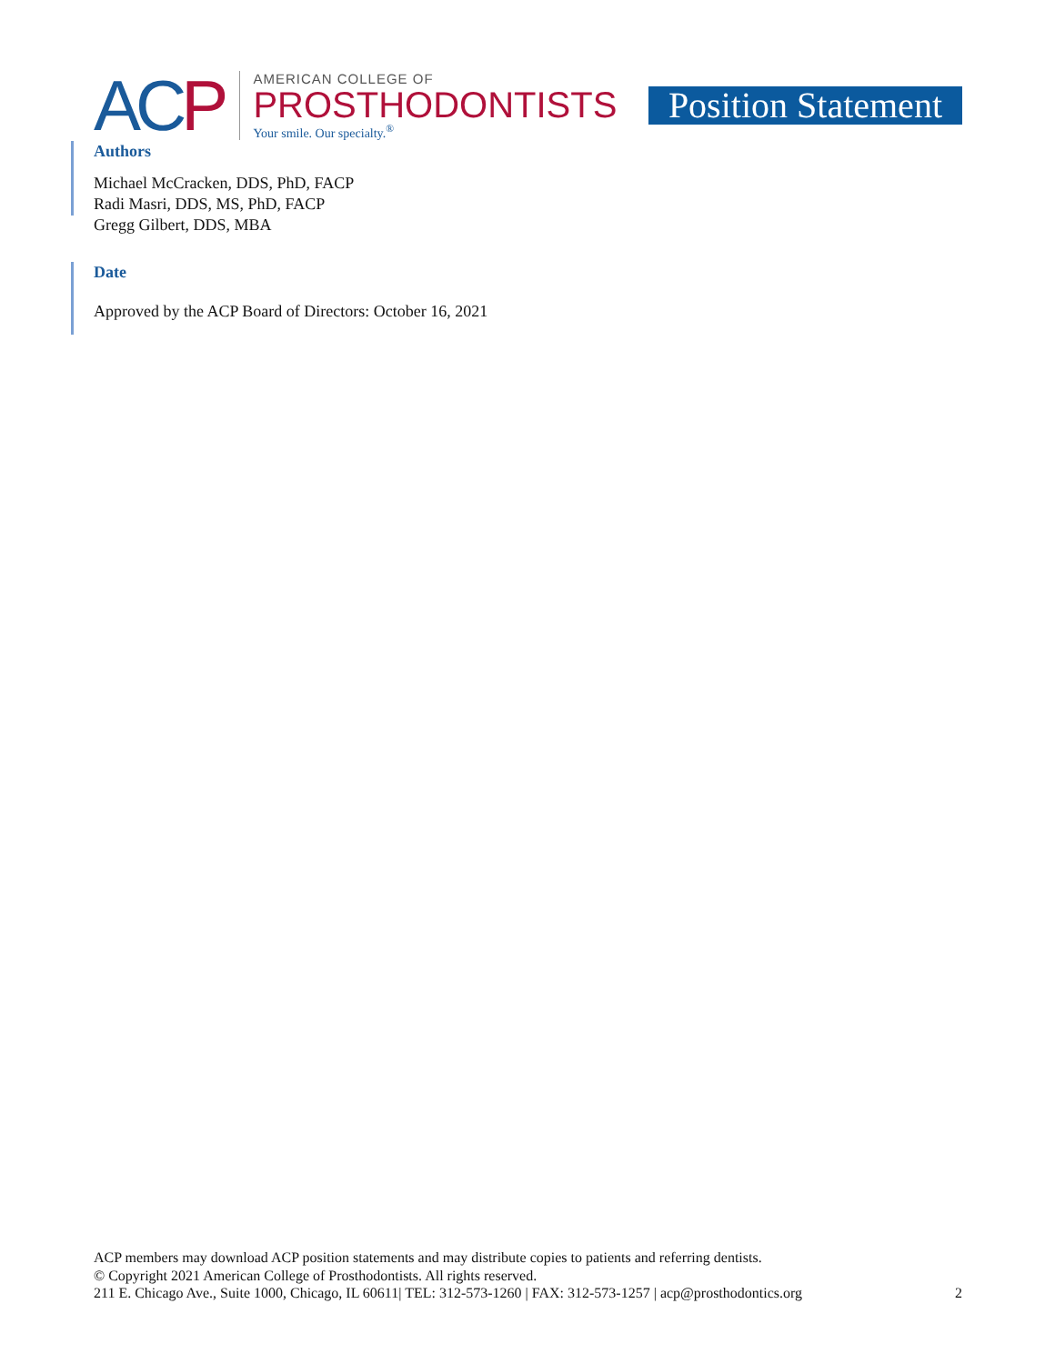ACP
AMERICAN COLLEGE OF
PROSTHODONTISTS
Your smile. Our specialty.<sup>®</sup>
Position Statement
Authors
Michael McCracken, DDS, PhD, FACP
Radi Masri, DDS, MS, PhD, FACP
Gregg Gilbert, DDS, MBA
Date
Approved by the ACP Board of Directors: October 16, 2021
ACP members may download ACP position statements and may distribute copies to patients and referring dentists.
© Copyright 2021 American College of Prosthodontists. All rights reserved.
211 E. Chicago Ave., Suite 1000, Chicago, IL 60611| TEL: 312-573-1260 | FAX: 312-573-1257 | acp@prosthodontics.org 2